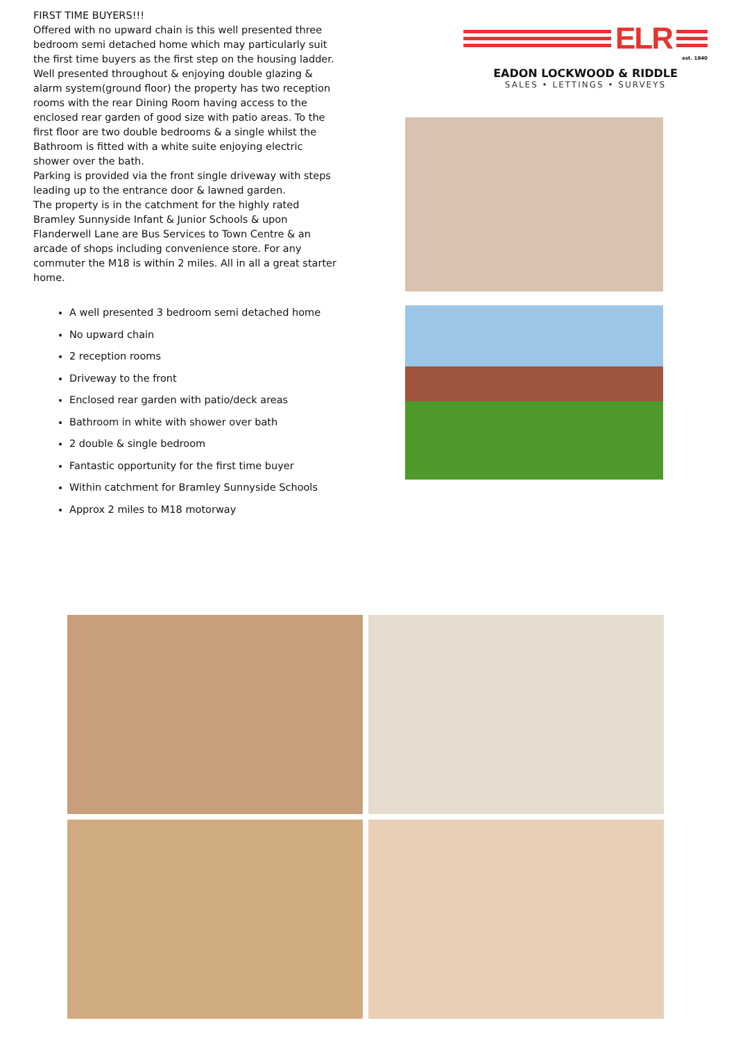FIRST TIME BUYERS!!!
Offered with no upward chain is this well presented three bedroom semi detached home which may particularly suit the first time buyers as the first step on the housing ladder. Well presented throughout & enjoying double glazing & alarm system(ground floor) the property has two reception rooms with the rear Dining Room having access to the enclosed rear garden of good size with patio areas. To the first floor are two double bedrooms & a single whilst the Bathroom is fitted with a white suite enjoying electric shower over the bath.
Parking is provided via the front single driveway with steps leading up to the entrance door & lawned garden.
The property is in the catchment for the highly rated Bramley Sunnyside Infant & Junior Schools & upon Flanderwell Lane are Bus Services to Town Centre & an arcade of shops including convenience store. For any commuter the M18 is within 2 miles. All in all a great starter home.
A well presented 3 bedroom semi detached home
No upward chain
2 reception rooms
Driveway to the front
Enclosed rear garden with patio/deck areas
Bathroom in white with shower over bath
2 double & single bedroom
Fantastic opportunity for the first time buyer
Within catchment for Bramley Sunnyside Schools
Approx 2 miles to M18 motorway
ELR
est. 1840
EADON LOCKWOOD & RIDDLE
SALES • LETTINGS • SURVEYS